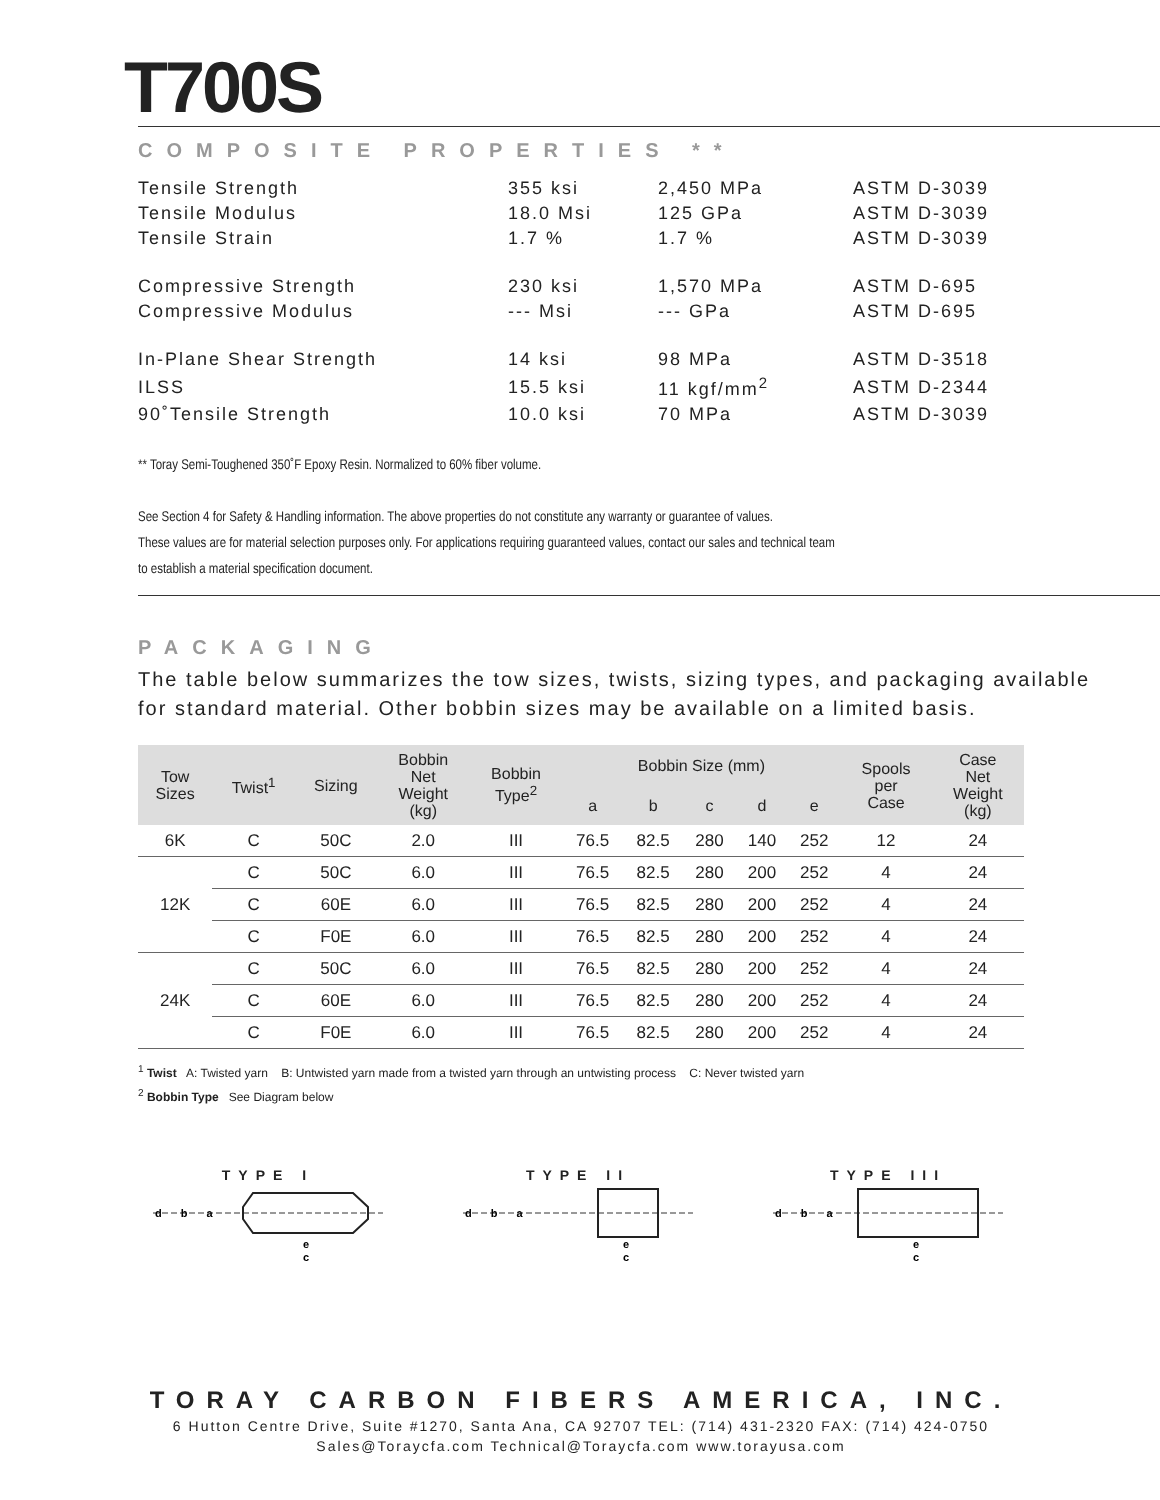T700S
COMPOSITE PROPERTIES **
| Tensile Strength | 355 ksi | 2,450 MPa | ASTM D-3039 |
| Tensile Modulus | 18.0 Msi | 125 GPa | ASTM D-3039 |
| Tensile Strain | 1.7 % | 1.7 % | ASTM D-3039 |
| Compressive Strength | 230 ksi | 1,570 MPa | ASTM D-695 |
| Compressive Modulus | --- Msi | --- GPa | ASTM D-695 |
| In-Plane Shear Strength | 14 ksi | 98 MPa | ASTM D-3518 |
| ILSS | 15.5 ksi | 11 kgf/mm<sup>2</sup> | ASTM D-2344 |
| 90˚Tensile Strength | 10.0 ksi | 70 MPa | ASTM D-3039 |
** Toray Semi-Toughened 350˚F Epoxy Resin. Normalized to 60% fiber volume.
See Section 4 for Safety & Handling information. The above properties do not constitute any warranty or guarantee of values.
These values are for material selection purposes only. For applications requiring guaranteed values, contact our sales and technical team
to establish a material specification document.
PACKAGING
The table below summarizes the tow sizes, twists, sizing types, and packaging available
for standard material. Other bobbin sizes may be available on a limited basis.
| Tow Sizes | Twist<sup>1</sup> | Sizing | Bobbin Net Weight (kg) | Bobbin Type<sup>2</sup> | Bobbin Size (mm) | | | | | Spools per Case | Case Net Weight (kg) |
| --- | --- | --- | --- | --- | --- | --- | --- | --- | --- | --- | --- |
| | | | | | a | b | c | d | e | | |
| 6K | C | 50C | 2.0 | III | 76.5 | 82.5 | 280 | 140 | 252 | 12 | 24 |
| 12K | C | 50C | 6.0 | III | 76.5 | 82.5 | 280 | 200 | 252 | 4 | 24 |
| | C | 60E | 6.0 | III | 76.5 | 82.5 | 280 | 200 | 252 | 4 | 24 |
| | C | F0E | 6.0 | III | 76.5 | 82.5 | 280 | 200 | 252 | 4 | 24 |
| 24K | C | 50C | 6.0 | III | 76.5 | 82.5 | 280 | 200 | 252 | 4 | 24 |
| | C | 60E | 6.0 | III | 76.5 | 82.5 | 280 | 200 | 252 | 4 | 24 |
| | C | F0E | 6.0 | III | 76.5 | 82.5 | 280 | 200 | 252 | 4 | 24 |
<sup>1</sup> Twist A: Twisted yarn B: Untwisted yarn made from a twisted yarn through an untwisting process C: Never twisted yarn
<sup>2</sup> Bobbin Type See Diagram below
TYPE I
d b a
e
c
TYPE II
d b a
e
c
TYPE III
d b a
e
c
TORAY CARBON FIBERS AMERICA, INC.
6 Hutton Centre Drive, Suite #1270, Santa Ana, CA 92707 TEL: (714) 431-2320 FAX: (714) 424-0750
Sales@Toraycfa.com Technical@Toraycfa.com www.torayusa.com